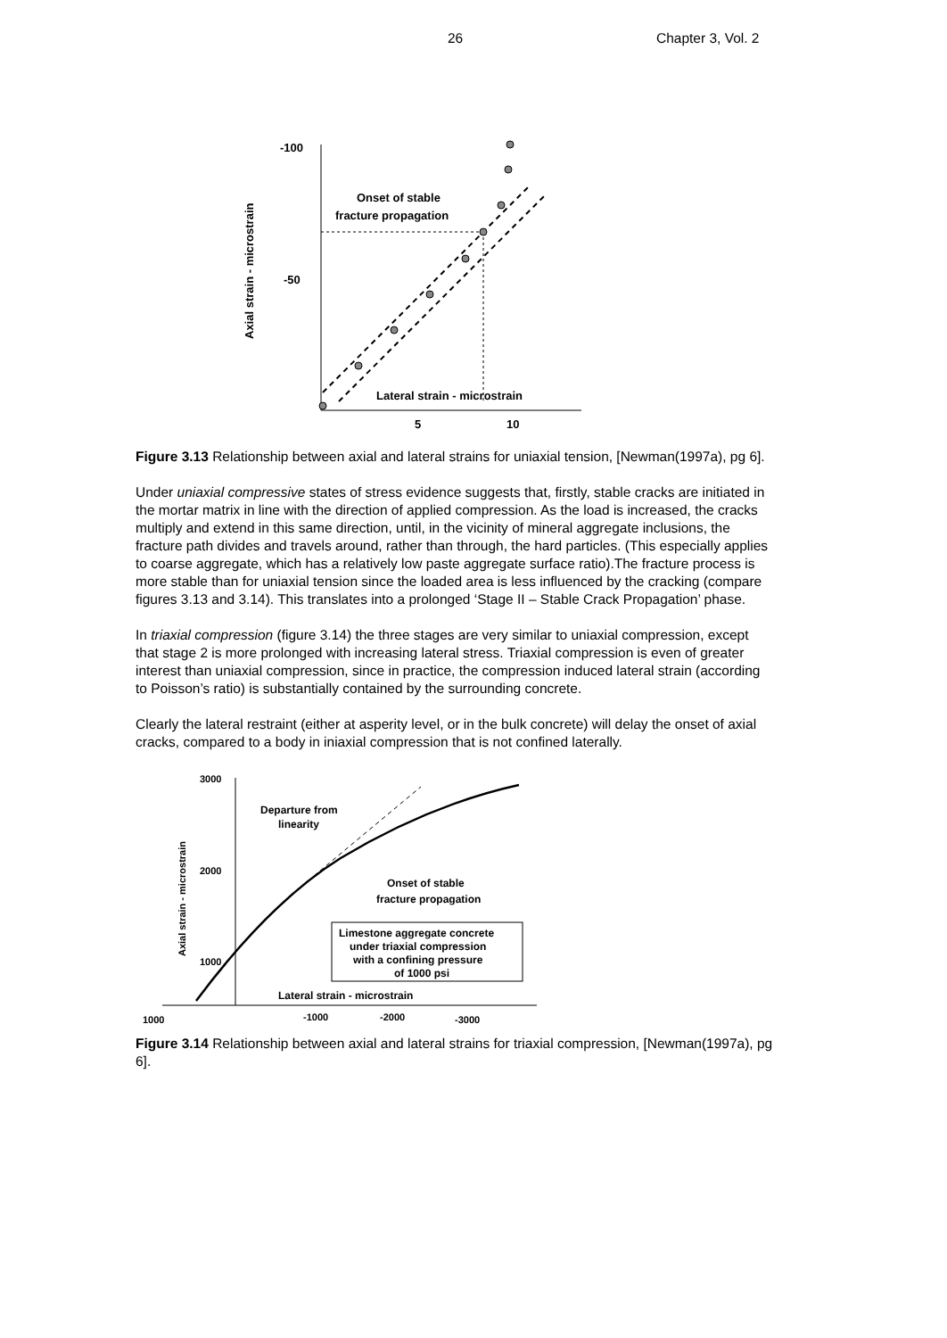26 Chapter 3, Vol. 2
-100
-50
Axial strain - microstrain
Onset of stable
fracture propagation
Lateral strain - microstrain
5
10
Figure 3.13 Relationship between axial and lateral strains for uniaxial tension, [Newman(1997a), pg 6].
Under uniaxial compressive states of stress evidence suggests that, firstly, stable cracks are initiated in the mortar matrix in line with the direction of applied compression. As the load is increased, the cracks multiply and extend in this same direction, until, in the vicinity of mineral aggregate inclusions, the fracture path divides and travels around, rather than through, the hard particles. (This especially applies to coarse aggregate, which has a relatively low paste aggregate surface ratio).The fracture process is more stable than for uniaxial tension since the loaded area is less influenced by the cracking (compare figures 3.13 and 3.14). This translates into a prolonged ‘Stage II – Stable Crack Propagation’ phase.
In triaxial compression (figure 3.14) the three stages are very similar to uniaxial compression, except that stage 2 is more prolonged with increasing lateral stress. Triaxial compression is even of greater interest than uniaxial compression, since in practice, the compression induced lateral strain (according to Poisson’s ratio) is substantially contained by the surrounding concrete.
Clearly the lateral restraint (either at asperity level, or in the bulk concrete) will delay the onset of axial cracks, compared to a body in iniaxial compression that is not confined laterally.
3000
2000
1000
Axial strain - microstrain
Departure from
linearity
Onset of stable
fracture propagation
Limestone aggregate concrete
under triaxial compression
with a confining pressure
of 1000 psi
Lateral strain - microstrain
1000
-1000
-2000
-3000
Figure 3.14 Relationship between axial and lateral strains for triaxial compression, [Newman(1997a), pg 6].